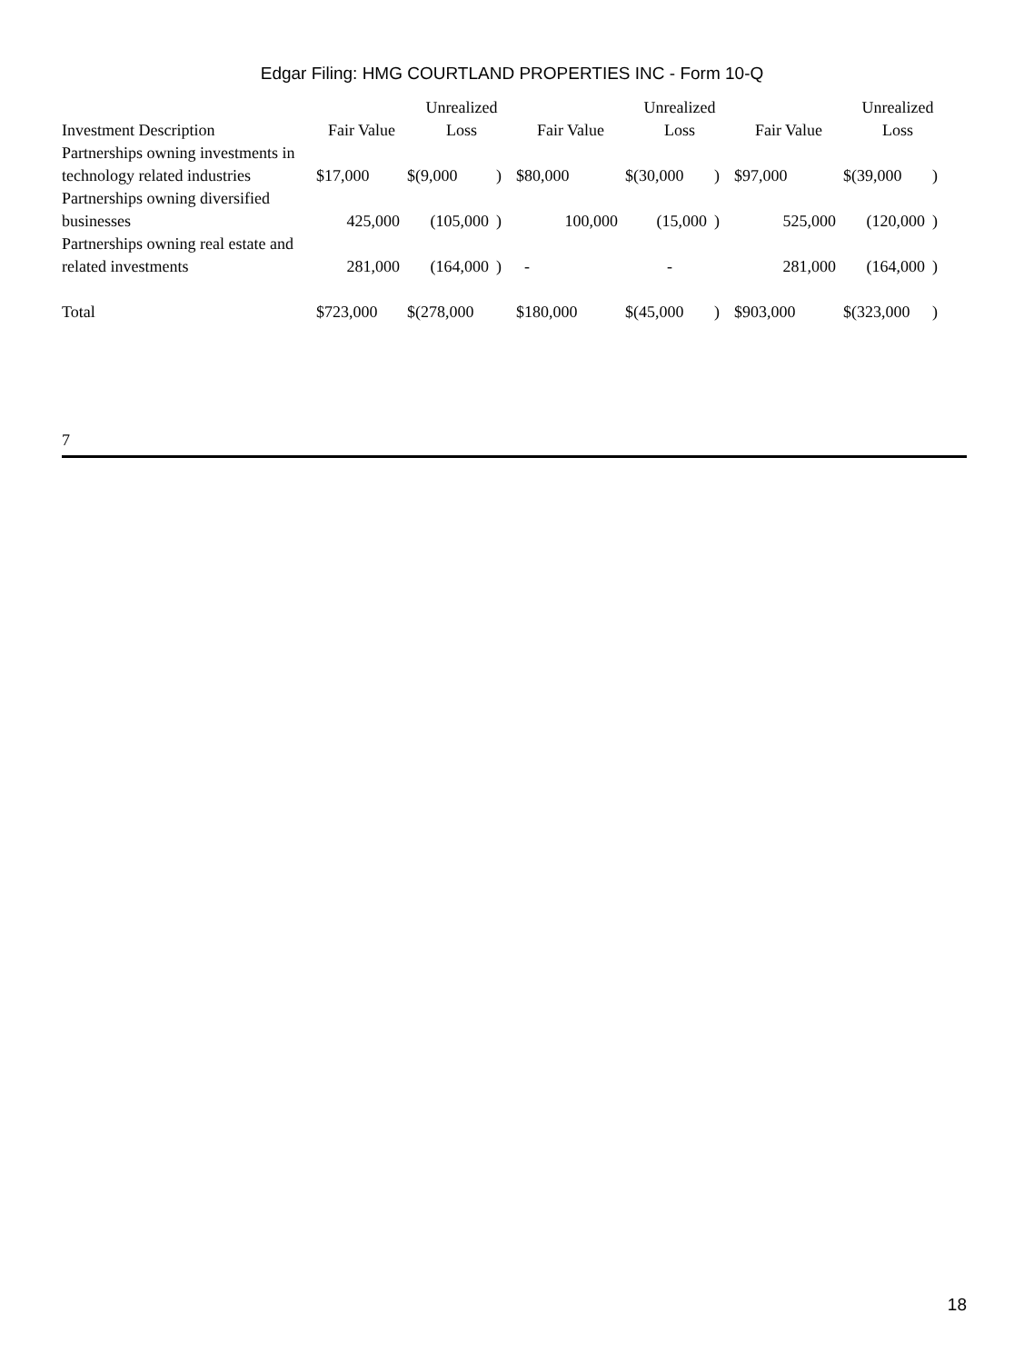Edgar Filing: HMG COURTLAND PROPERTIES INC - Form 10-Q
| Investment Description | Fair Value | Unrealized Loss | | Fair Value | Unrealized Loss | | Fair Value | Unrealized Loss | |
| --- | --- | --- | --- | --- | --- | --- | --- | --- | --- |
| Partnerships owning investments in technology related industries | $17,000 | $(9,000 | ) | $80,000 | $(30,000 | ) | $97,000 | $(39,000 | ) |
| Partnerships owning diversified businesses | 425,000 | (105,000 | ) | 100,000 | (15,000 | ) | 525,000 | (120,000 | ) |
| Partnerships owning real estate and related investments | 281,000 | (164,000 | ) | - | - | | 281,000 | (164,000 | ) |
| Total | $723,000 | $(278,000 | | $180,000 | $(45,000 | ) | $903,000 | $(323,000 | ) |
7
18